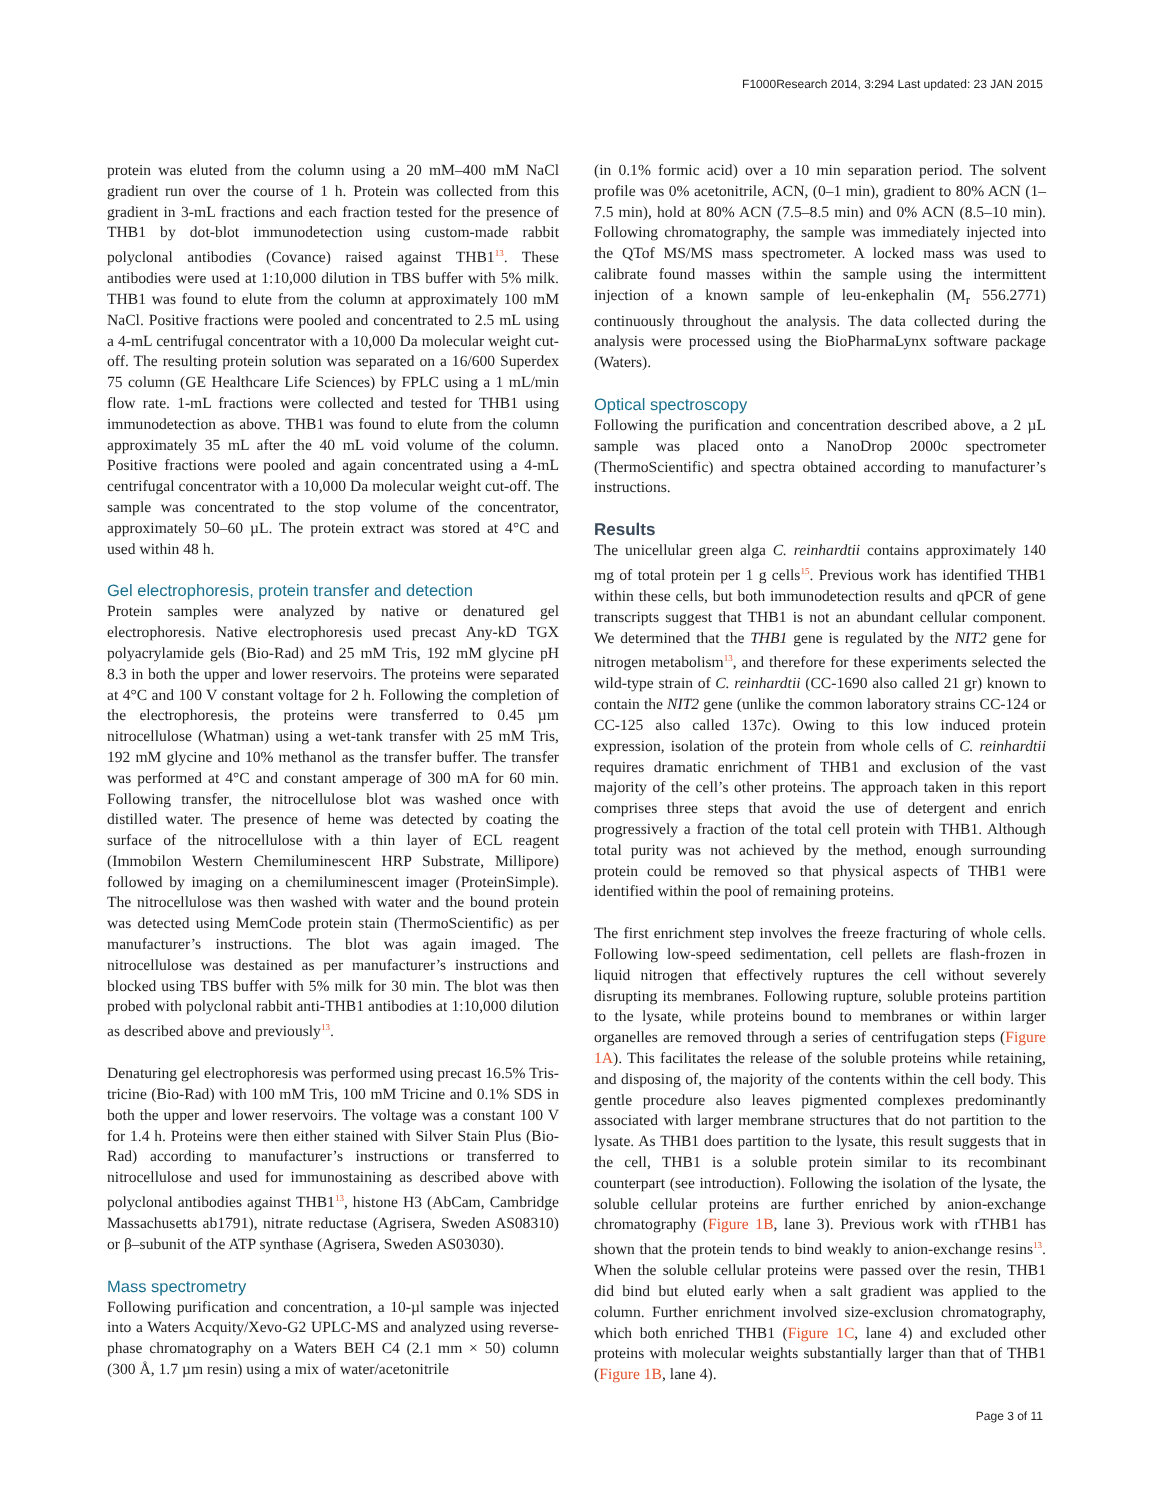F1000Research 2014, 3:294 Last updated: 23 JAN 2015
protein was eluted from the column using a 20 mM–400 mM NaCl gradient run over the course of 1 h. Protein was collected from this gradient in 3-mL fractions and each fraction tested for the presence of THB1 by dot-blot immunodetection using custom-made rabbit polyclonal antibodies (Covance) raised against THB1<sup>13</sup>. These antibodies were used at 1:10,000 dilution in TBS buffer with 5% milk. THB1 was found to elute from the column at approximately 100 mM NaCl. Positive fractions were pooled and concentrated to 2.5 mL using a 4-mL centrifugal concentrator with a 10,000 Da molecular weight cut-off. The resulting protein solution was separated on a 16/600 Superdex 75 column (GE Healthcare Life Sciences) by FPLC using a 1 mL/min flow rate. 1-mL fractions were collected and tested for THB1 using immunodetection as above. THB1 was found to elute from the column approximately 35 mL after the 40 mL void volume of the column. Positive fractions were pooled and again concentrated using a 4-mL centrifugal concentrator with a 10,000 Da molecular weight cut-off. The sample was concentrated to the stop volume of the concentrator, approximately 50–60 µL. The protein extract was stored at 4°C and used within 48 h.
Gel electrophoresis, protein transfer and detection
Protein samples were analyzed by native or denatured gel electrophoresis. Native electrophoresis used precast Any-kD TGX polyacrylamide gels (Bio-Rad) and 25 mM Tris, 192 mM glycine pH 8.3 in both the upper and lower reservoirs. The proteins were separated at 4°C and 100 V constant voltage for 2 h. Following the completion of the electrophoresis, the proteins were transferred to 0.45 µm nitrocellulose (Whatman) using a wet-tank transfer with 25 mM Tris, 192 mM glycine and 10% methanol as the transfer buffer. The transfer was performed at 4°C and constant amperage of 300 mA for 60 min. Following transfer, the nitrocellulose blot was washed once with distilled water. The presence of heme was detected by coating the surface of the nitrocellulose with a thin layer of ECL reagent (Immobilon Western Chemiluminescent HRP Substrate, Millipore) followed by imaging on a chemiluminescent imager (ProteinSimple). The nitrocellulose was then washed with water and the bound protein was detected using MemCode protein stain (ThermoScientific) as per manufacturer’s instructions. The blot was again imaged. The nitrocellulose was destained as per manufacturer’s instructions and blocked using TBS buffer with 5% milk for 30 min. The blot was then probed with polyclonal rabbit anti-THB1 antibodies at 1:10,000 dilution as described above and previously<sup>13</sup>.
Denaturing gel electrophoresis was performed using precast 16.5% Tris-tricine (Bio-Rad) with 100 mM Tris, 100 mM Tricine and 0.1% SDS in both the upper and lower reservoirs. The voltage was a constant 100 V for 1.4 h. Proteins were then either stained with Silver Stain Plus (Bio-Rad) according to manufacturer’s instructions or transferred to nitrocellulose and used for immunostaining as described above with polyclonal antibodies against THB1<sup>13</sup>, histone H3 (AbCam, Cambridge Massachusetts ab1791), nitrate reductase (Agrisera, Sweden AS08310) or β–subunit of the ATP synthase (Agrisera, Sweden AS03030).
Mass spectrometry
Following purification and concentration, a 10-µl sample was injected into a Waters Acquity/Xevo-G2 UPLC-MS and analyzed using reverse-phase chromatography on a Waters BEH C4 (2.1 mm × 50) column (300 Å, 1.7 µm resin) using a mix of water/acetonitrile
(in 0.1% formic acid) over a 10 min separation period. The solvent profile was 0% acetonitrile, ACN, (0–1 min), gradient to 80% ACN (1–7.5 min), hold at 80% ACN (7.5–8.5 min) and 0% ACN (8.5–10 min). Following chromatography, the sample was immediately injected into the QTof MS/MS mass spectrometer. A locked mass was used to calibrate found masses within the sample using the intermittent injection of a known sample of leu-enkephalin (M<sub>r</sub> 556.2771) continuously throughout the analysis. The data collected during the analysis were processed using the BioPharmaLynx software package (Waters).
Optical spectroscopy
Following the purification and concentration described above, a 2 µL sample was placed onto a NanoDrop 2000c spectrometer (ThermoScientific) and spectra obtained according to manufacturer’s instructions.
Results
The unicellular green alga C. reinhardtii contains approximately 140 mg of total protein per 1 g cells<sup>15</sup>. Previous work has identified THB1 within these cells, but both immunodetection results and qPCR of gene transcripts suggest that THB1 is not an abundant cellular component. We determined that the THB1 gene is regulated by the NIT2 gene for nitrogen metabolism<sup>13</sup>, and therefore for these experiments selected the wild-type strain of C. reinhardtii (CC-1690 also called 21 gr) known to contain the NIT2 gene (unlike the common laboratory strains CC-124 or CC-125 also called 137c). Owing to this low induced protein expression, isolation of the protein from whole cells of C. reinhardtii requires dramatic enrichment of THB1 and exclusion of the vast majority of the cell’s other proteins. The approach taken in this report comprises three steps that avoid the use of detergent and enrich progressively a fraction of the total cell protein with THB1. Although total purity was not achieved by the method, enough surrounding protein could be removed so that physical aspects of THB1 were identified within the pool of remaining proteins.
The first enrichment step involves the freeze fracturing of whole cells. Following low-speed sedimentation, cell pellets are flash-frozen in liquid nitrogen that effectively ruptures the cell without severely disrupting its membranes. Following rupture, soluble proteins partition to the lysate, while proteins bound to membranes or within larger organelles are removed through a series of centrifugation steps (Figure 1A). This facilitates the release of the soluble proteins while retaining, and disposing of, the majority of the contents within the cell body. This gentle procedure also leaves pigmented complexes predominantly associated with larger membrane structures that do not partition to the lysate. As THB1 does partition to the lysate, this result suggests that in the cell, THB1 is a soluble protein similar to its recombinant counterpart (see introduction). Following the isolation of the lysate, the soluble cellular proteins are further enriched by anion-exchange chromatography (Figure 1B, lane 3). Previous work with rTHB1 has shown that the protein tends to bind weakly to anion-exchange resins<sup>13</sup>. When the soluble cellular proteins were passed over the resin, THB1 did bind but eluted early when a salt gradient was applied to the column. Further enrichment involved size-exclusion chromatography, which both enriched THB1 (Figure 1C, lane 4) and excluded other proteins with molecular weights substantially larger than that of THB1 (Figure 1B, lane 4).
Page 3 of 11